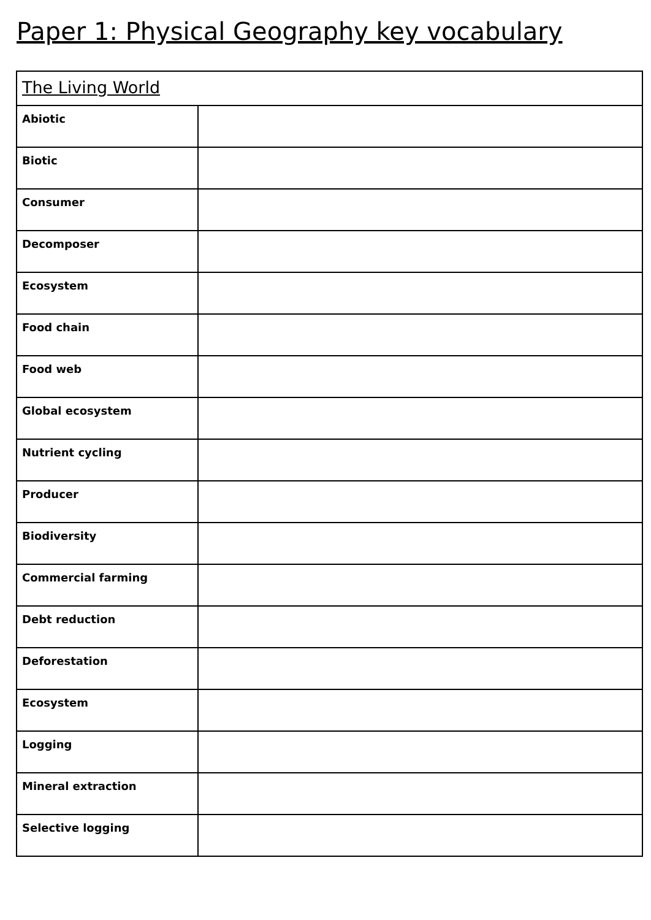Paper 1: Physical Geography key vocabulary
| The Living World | |
| --- | --- |
| Abiotic | |
| Biotic | |
| Consumer | |
| Decomposer | |
| Ecosystem | |
| Food chain | |
| Food web | |
| Global ecosystem | |
| Nutrient cycling | |
| Producer | |
| Biodiversity | |
| Commercial farming | |
| Debt reduction | |
| Deforestation | |
| Ecosystem | |
| Logging | |
| Mineral extraction | |
| Selective logging | |